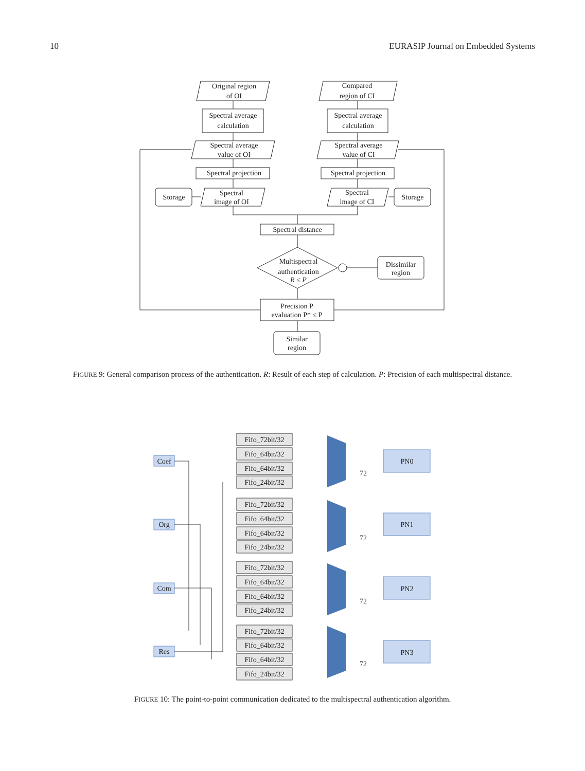10 EURASIP Journal on Embedded Systems
Original region
of OI
Compared
region of CI
Spectral average
calculation
Spectral average
calculation
Spectral average
value of OI
Spectral average
value of CI
Spectral projection
Spectral projection
Storage
Spectral
image of OI
Spectral
image of CI
Storage
Spectral distance
Multispectral
authentication
R ≤ P
Dissimilar
region
Precision P
evaluation P* ≤ P
Similar
region
FIGURE 9: General comparison process of the authentication. R: Result of each step of calculation. P: Precision of each multispectral distance.
Coef
Org
Com
Res
Fifo_72bit/32
Fifo_64bit/32
Fifo_64bit/32
Fifo_24bit/32
PN0
72
Fifo_72bit/32
Fifo_64bit/32
Fifo_64bit/32
Fifo_24bit/32
PN1
72
Fifo_72bit/32
Fifo_64bit/32
Fifo_64bit/32
Fifo_24bit/32
PN2
72
Fifo_72bit/32
Fifo_64bit/32
Fifo_64bit/32
Fifo_24bit/32
PN3
72
FIGURE 10: The point-to-point communication dedicated to the multispectral authentication algorithm.